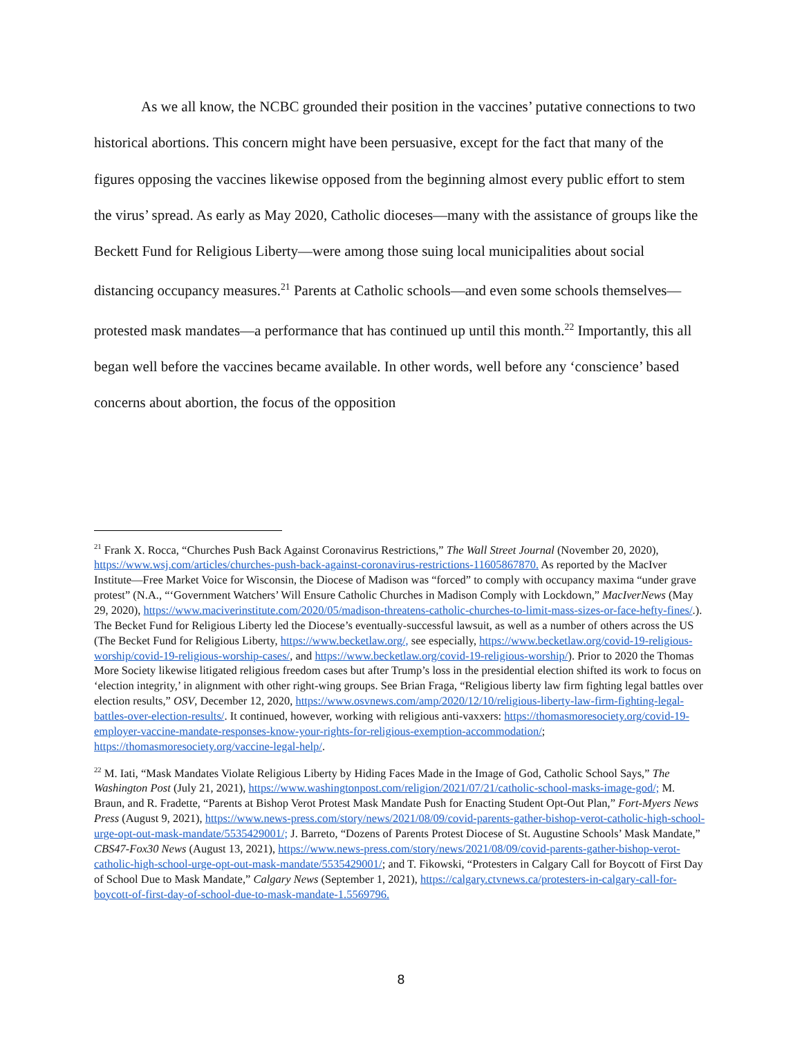As we all know, the NCBC grounded their position in the vaccines’ putative connections to two historical abortions. This concern might have been persuasive, except for the fact that many of the figures opposing the vaccines likewise opposed from the beginning almost every public effort to stem the virus’ spread. As early as May 2020, Catholic dioceses—many with the assistance of groups like the Beckett Fund for Religious Liberty—were among those suing local municipalities about social distancing occupancy measures.<sup>21</sup> Parents at Catholic schools—and even some schools themselves—protested mask mandates—a performance that has continued up until this month.<sup>22</sup> Importantly, this all began well before the vaccines became available. In other words, well before any ‘conscience’ based concerns about abortion, the focus of the opposition
<sup>21</sup> Frank X. Rocca, “Churches Push Back Against Coronavirus Restrictions,” The Wall Street Journal (November 20, 2020), https://www.wsj.com/articles/churches-push-back-against-coronavirus-restrictions-11605867870. As reported by the MacIver Institute—Free Market Voice for Wisconsin, the Diocese of Madison was “forced” to comply with occupancy maxima “under grave protest” (N.A., “‘Government Watchers’ Will Ensure Catholic Churches in Madison Comply with Lockdown,” MacIverNews (May 29, 2020), https://www.maciverinstitute.com/2020/05/madison-threatens-catholic-churches-to-limit-mass-sizes-or-face-hefty-fines/.). The Becket Fund for Religious Liberty led the Diocese’s eventually-successful lawsuit, as well as a number of others across the US (The Becket Fund for Religious Liberty, https://www.becketlaw.org/, see especially, https://www.becketlaw.org/covid-19-religious-worship/covid-19-religious-worship-cases/, and https://www.becketlaw.org/covid-19-religious-worship/). Prior to 2020 the Thomas More Society likewise litigated religious freedom cases but after Trump’s loss in the presidential election shifted its work to focus on ‘election integrity,’ in alignment with other right-wing groups. See Brian Fraga, “Religious liberty law firm fighting legal battles over election results,” OSV, December 12, 2020, https://www.osvnews.com/amp/2020/12/10/religious-liberty-law-firm-fighting-legal-battles-over-election-results/. It continued, however, working with religious anti-vaxxers: https://thomasmoresociety.org/covid-19-employer-vaccine-mandate-responses-know-your-rights-for-religious-exemption-accommodation/; https://thomasmoresociety.org/vaccine-legal-help/.
<sup>22</sup> M. Iati, “Mask Mandates Violate Religious Liberty by Hiding Faces Made in the Image of God, Catholic School Says,” The Washington Post (July 21, 2021), https://www.washingtonpost.com/religion/2021/07/21/catholic-school-masks-image-god/; M. Braun, and R. Fradette, “Parents at Bishop Verot Protest Mask Mandate Push for Enacting Student Opt-Out Plan,” Fort-Myers News Press (August 9, 2021), https://www.news-press.com/story/news/2021/08/09/covid-parents-gather-bishop-verot-catholic-high-school-urge-opt-out-mask-mandate/5535429001/; J. Barreto, “Dozens of Parents Protest Diocese of St. Augustine Schools’ Mask Mandate,” CBS47-Fox30 News (August 13, 2021), https://www.news-press.com/story/news/2021/08/09/covid-parents-gather-bishop-verot-catholic-high-school-urge-opt-out-mask-mandate/5535429001/; and T. Fikowski, “Protesters in Calgary Call for Boycott of First Day of School Due to Mask Mandate,” Calgary News (September 1, 2021), https://calgary.ctvnews.ca/protesters-in-calgary-call-for-boycott-of-first-day-of-school-due-to-mask-mandate-1.5569796.
8